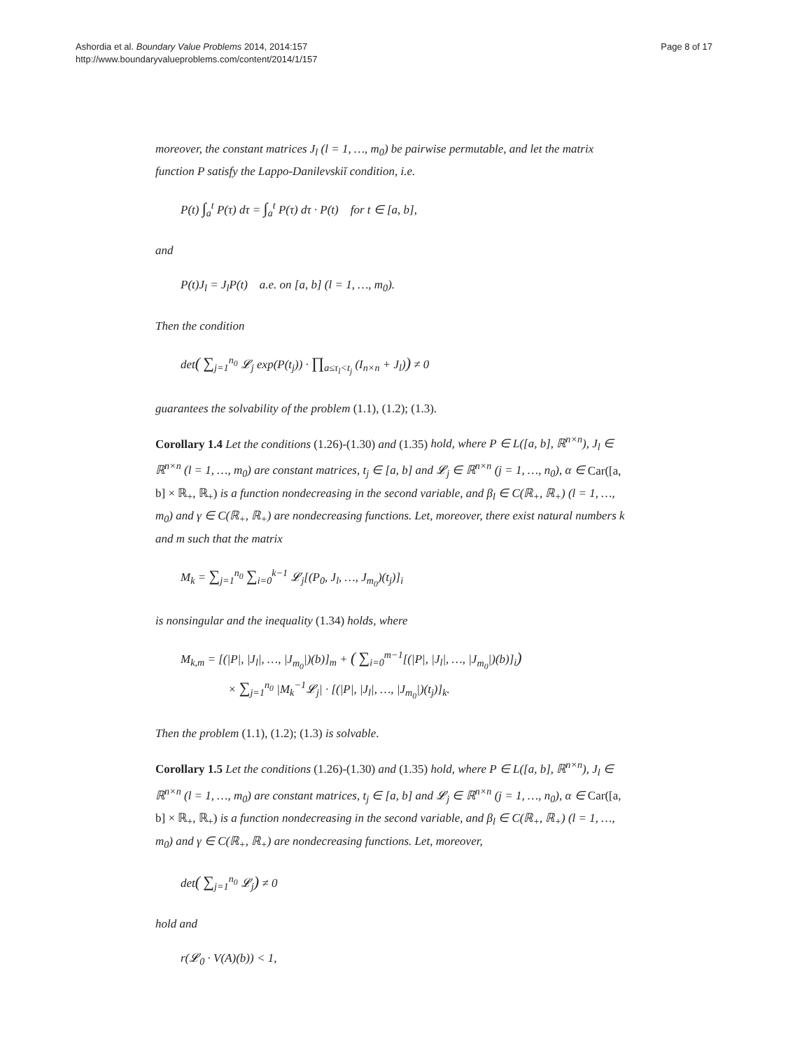Ashordia et al. Boundary Value Problems 2014, 2014:157
http://www.boundaryvalueproblems.com/content/2014/1/157
Page 8 of 17
moreover, the constant matrices J<sub>l</sub> (l = 1, …, m<sub>0</sub>) be pairwise permutable, and let the matrix function P satisfy the Lappo-Danilevskiĭ condition, i.e.
P(t) ∫<sub>a</sub><sup>t</sup> P(τ) dτ = ∫<sub>a</sub><sup>t</sup> P(τ) dτ · P(t) for t ∈ [a, b],
and
P(t)J<sub>l</sub> = J<sub>l</sub>P(t) a.e. on [a, b] (l = 1, …, m<sub>0</sub>).
Then the condition
det( ∑<sub>j=1</sub><sup>n<sub>0</sub></sup> 𝓛<sub>j</sub> exp(P(t<sub>j</sub>)) · ∏<sub>a≤τ<sub>l</sub><t<sub>j</sub></sub> (I<sub>n×n</sub> + J<sub>l</sub>)) ≠ 0
guarantees the solvability of the problem (1.1), (1.2); (1.3).
Corollary 1.4 Let the conditions (1.26)-(1.30) and (1.35) hold, where P ∈ L([a, b], ℝ<sup>n×n</sup>), J<sub>l</sub> ∈ ℝ<sup>n×n</sup> (l = 1, …, m<sub>0</sub>) are constant matrices, t<sub>j</sub> ∈ [a, b] and 𝓛<sub>j</sub> ∈ ℝ<sup>n×n</sup> (j = 1, …, n<sub>0</sub>), α ∈ Car([a, b] × ℝ<sub>+</sub>, ℝ<sub>+</sub>) is a function nondecreasing in the second variable, and β<sub>l</sub> ∈ C(ℝ<sub>+</sub>, ℝ<sub>+</sub>) (l = 1, …, m<sub>0</sub>) and γ ∈ C(ℝ<sub>+</sub>, ℝ<sub>+</sub>) are nondecreasing functions. Let, moreover, there exist natural numbers k and m such that the matrix
M<sub>k</sub> = ∑<sub>j=1</sub><sup>n<sub>0</sub></sup> ∑<sub>i=0</sub><sup>k−1</sup> 𝓛<sub>j</sub>[(P<sub>0</sub>, J<sub>l</sub>, …, J<sub>m<sub>0</sub></sub>)(t<sub>j</sub>)]<sub>i</sub>
is nonsingular and the inequality (1.34) holds, where
M<sub>k,m</sub> = [(|P|, |J<sub>l</sub>|, …, |J<sub>m<sub>0</sub></sub>|)(b)]<sub>m</sub> + ( ∑<sub>i=0</sub><sup>m−1</sup>[(|P|, |J<sub>l</sub>|, …, |J<sub>m<sub>0</sub></sub>|)(b)]<sub>i</sub>)
× ∑<sub>j=1</sub><sup>n<sub>0</sub></sup> |M<sub>k</sub><sup>−1</sup>𝓛<sub>j</sub>| · [(|P|, |J<sub>l</sub>|, …, |J<sub>m<sub>0</sub></sub>|)(t<sub>j</sub>)]<sub>k</sub>.
Then the problem (1.1), (1.2); (1.3) is solvable.
Corollary 1.5 Let the conditions (1.26)-(1.30) and (1.35) hold, where P ∈ L([a, b], ℝ<sup>n×n</sup>), J<sub>l</sub> ∈ ℝ<sup>n×n</sup> (l = 1, …, m<sub>0</sub>) are constant matrices, t<sub>j</sub> ∈ [a, b] and 𝓛<sub>j</sub> ∈ ℝ<sup>n×n</sup> (j = 1, …, n<sub>0</sub>), α ∈ Car([a, b] × ℝ<sub>+</sub>, ℝ<sub>+</sub>) is a function nondecreasing in the second variable, and β<sub>l</sub> ∈ C(ℝ<sub>+</sub>, ℝ<sub>+</sub>) (l = 1, …, m<sub>0</sub>) and γ ∈ C(ℝ<sub>+</sub>, ℝ<sub>+</sub>) are nondecreasing functions. Let, moreover,
det( ∑<sub>j=1</sub><sup>n<sub>0</sub></sup> 𝓛<sub>j</sub>) ≠ 0
hold and
r(𝓛<sub>0</sub> · V(A)(b)) < 1,